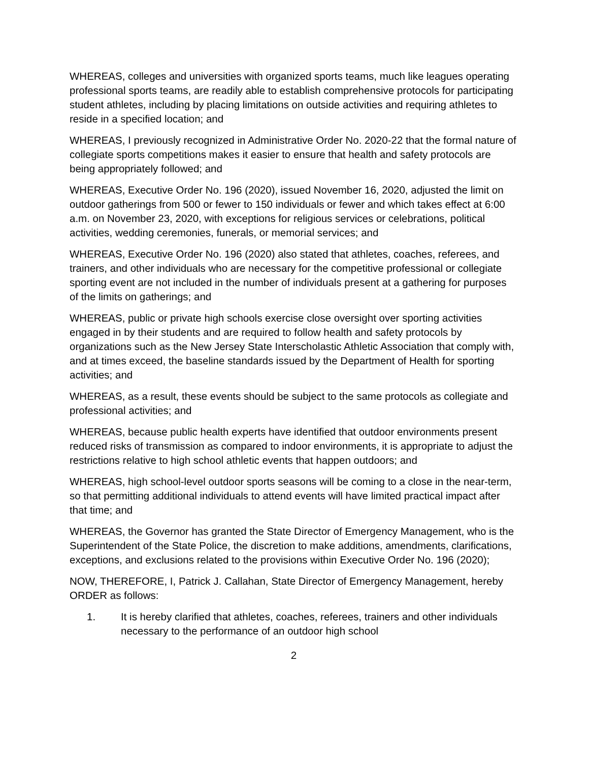WHEREAS, colleges and universities with organized sports teams, much like leagues operating professional sports teams, are readily able to establish comprehensive protocols for participating student athletes, including by placing limitations on outside activities and requiring athletes to reside in a specified location; and
WHEREAS, I previously recognized in Administrative Order No. 2020-22 that the formal nature of collegiate sports competitions makes it easier to ensure that health and safety protocols are being appropriately followed; and
WHEREAS, Executive Order No. 196 (2020), issued November 16, 2020, adjusted the limit on outdoor gatherings from 500 or fewer to 150 individuals or fewer and which takes effect at 6:00 a.m. on November 23, 2020, with exceptions for religious services or celebrations, political activities, wedding ceremonies, funerals, or memorial services; and
WHEREAS, Executive Order No. 196 (2020) also stated that athletes, coaches, referees, and trainers, and other individuals who are necessary for the competitive professional or collegiate sporting event are not included in the number of individuals present at a gathering for purposes of the limits on gatherings; and
WHEREAS, public or private high schools exercise close oversight over sporting activities engaged in by their students and are required to follow health and safety protocols by organizations such as the New Jersey State Interscholastic Athletic Association that comply with, and at times exceed, the baseline standards issued by the Department of Health for sporting activities; and
WHEREAS, as a result, these events should be subject to the same protocols as collegiate and professional activities; and
WHEREAS, because public health experts have identified that outdoor environments present reduced risks of transmission as compared to indoor environments, it is appropriate to adjust the restrictions relative to high school athletic events that happen outdoors; and
WHEREAS, high school-level outdoor sports seasons will be coming to a close in the near-term, so that permitting additional individuals to attend events will have limited practical impact after that time; and
WHEREAS, the Governor has granted the State Director of Emergency Management, who is the Superintendent of the State Police, the discretion to make additions, amendments, clarifications, exceptions, and exclusions related to the provisions within Executive Order No. 196 (2020);
NOW, THEREFORE, I, Patrick J. Callahan, State Director of Emergency Management, hereby ORDER as follows:
1. It is hereby clarified that athletes, coaches, referees, trainers and other individuals necessary to the performance of an outdoor high school
2